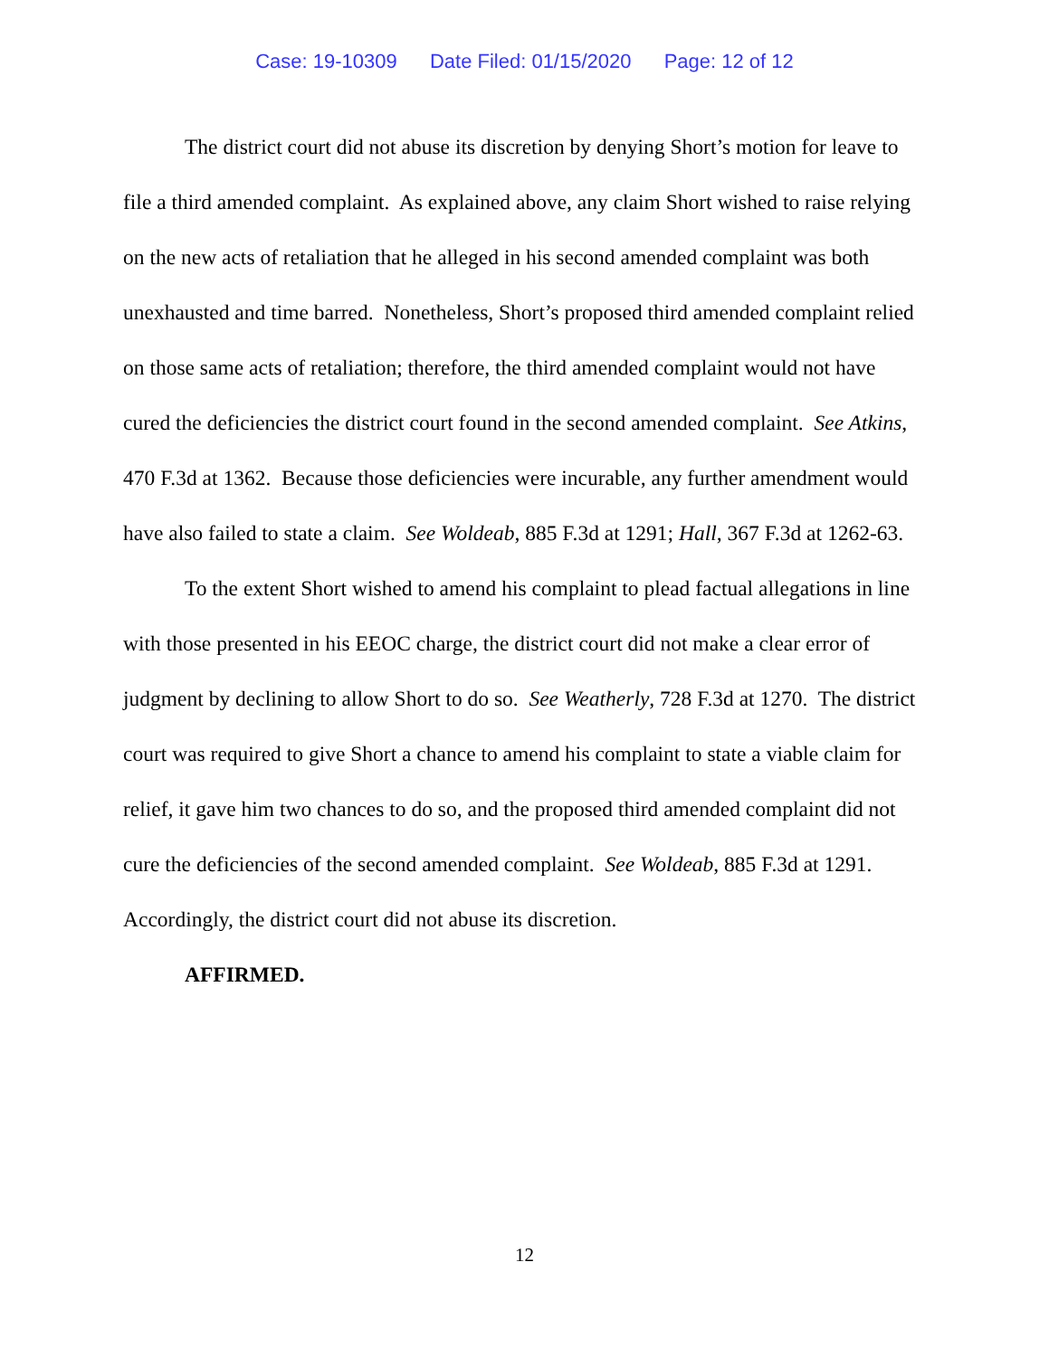Case: 19-10309 Date Filed: 01/15/2020 Page: 12 of 12
The district court did not abuse its discretion by denying Short’s motion for leave to file a third amended complaint. As explained above, any claim Short wished to raise relying on the new acts of retaliation that he alleged in his second amended complaint was both unexhausted and time barred. Nonetheless, Short’s proposed third amended complaint relied on those same acts of retaliation; therefore, the third amended complaint would not have cured the deficiencies the district court found in the second amended complaint. See Atkins, 470 F.3d at 1362. Because those deficiencies were incurable, any further amendment would have also failed to state a claim. See Woldeab, 885 F.3d at 1291; Hall, 367 F.3d at 1262-63.
To the extent Short wished to amend his complaint to plead factual allegations in line with those presented in his EEOC charge, the district court did not make a clear error of judgment by declining to allow Short to do so. See Weatherly, 728 F.3d at 1270. The district court was required to give Short a chance to amend his complaint to state a viable claim for relief, it gave him two chances to do so, and the proposed third amended complaint did not cure the deficiencies of the second amended complaint. See Woldeab, 885 F.3d at 1291. Accordingly, the district court did not abuse its discretion.
AFFIRMED.
12